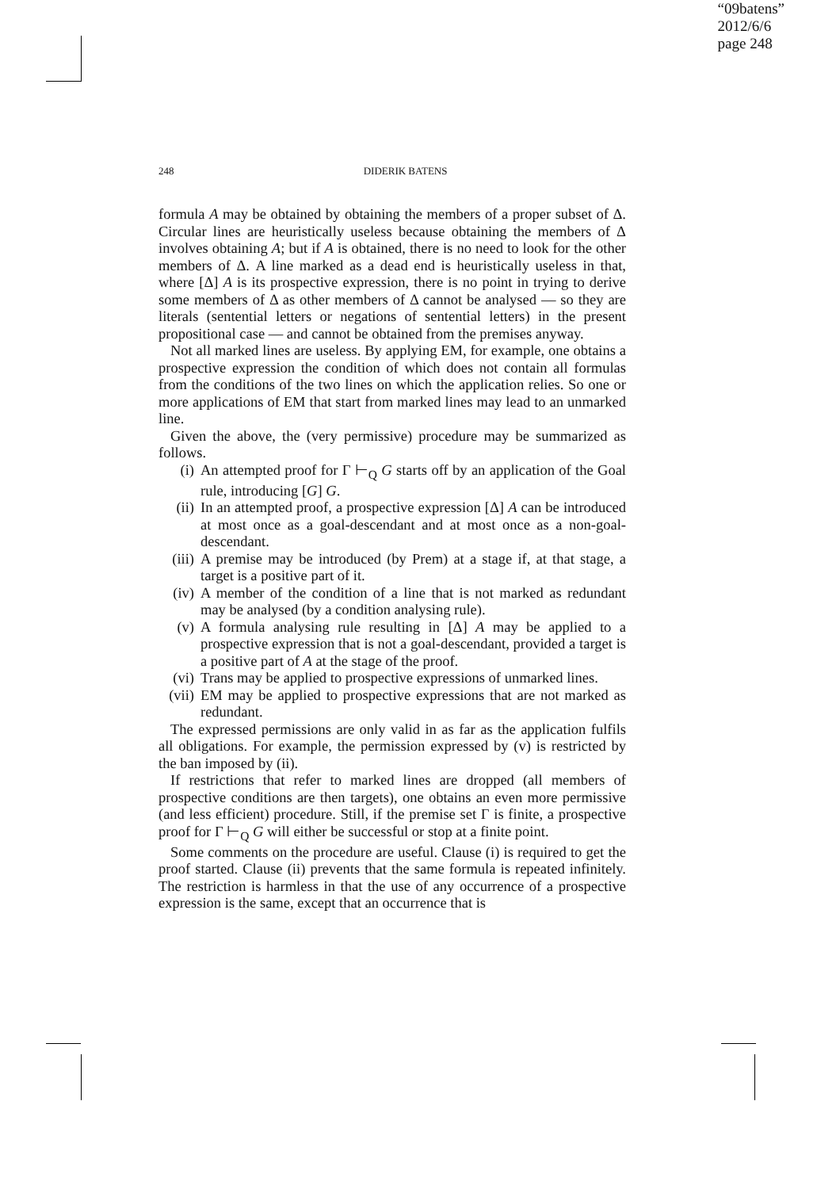“09batens”
2012/6/6
page 248
248 DIDERIK BATENS
formula A may be obtained by obtaining the members of a proper subset of Δ. Circular lines are heuristically useless because obtaining the members of Δ involves obtaining A; but if A is obtained, there is no need to look for the other members of Δ. A line marked as a dead end is heuristically useless in that, where [Δ] A is its prospective expression, there is no point in trying to derive some members of Δ as other members of Δ cannot be analysed — so they are literals (sentential letters or negations of sentential letters) in the present propositional case — and cannot be obtained from the premises anyway.
Not all marked lines are useless. By applying EM, for example, one obtains a prospective expression the condition of which does not contain all formulas from the conditions of the two lines on which the application relies. So one or more applications of EM that start from marked lines may lead to an unmarked line.
Given the above, the (very permissive) procedure may be summarized as follows.
(i) An attempted proof for Γ ⊢<sub>Q</sub> G starts off by an application of the Goal rule, introducing [G] G.
(ii) In an attempted proof, a prospective expression [Δ] A can be introduced at most once as a goal-descendant and at most once as a non-goal-descendant.
(iii) A premise may be introduced (by Prem) at a stage if, at that stage, a target is a positive part of it.
(iv) A member of the condition of a line that is not marked as redundant may be analysed (by a condition analysing rule).
(v) A formula analysing rule resulting in [Δ] A may be applied to a prospective expression that is not a goal-descendant, provided a target is a positive part of A at the stage of the proof.
(vi) Trans may be applied to prospective expressions of unmarked lines.
(vii) EM may be applied to prospective expressions that are not marked as redundant.
The expressed permissions are only valid in as far as the application fulfils all obligations. For example, the permission expressed by (v) is restricted by the ban imposed by (ii).
If restrictions that refer to marked lines are dropped (all members of prospective conditions are then targets), one obtains an even more permissive (and less efficient) procedure. Still, if the premise set Γ is finite, a prospective proof for Γ ⊢<sub>Q</sub> G will either be successful or stop at a finite point.
Some comments on the procedure are useful. Clause (i) is required to get the proof started. Clause (ii) prevents that the same formula is repeated infinitely. The restriction is harmless in that the use of any occurrence of a prospective expression is the same, except that an occurrence that is